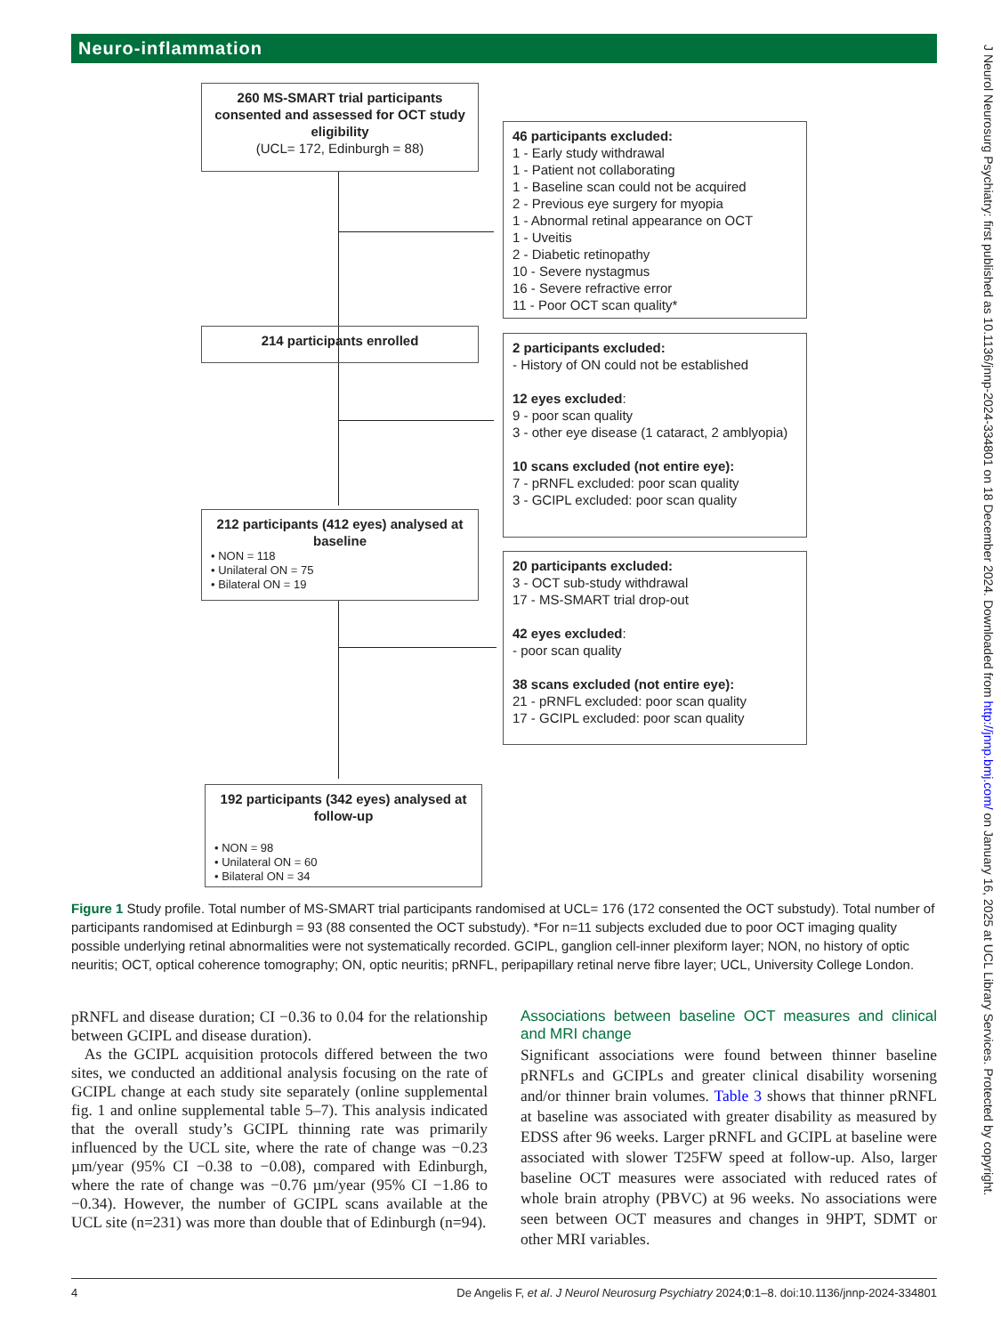Neuro-inflammation
J Neurol Neurosurg Psychiatry: first published as 10.1136/jnnp-2024-334801 on 18 December 2024. Downloaded from http://jnnp.bmj.com/ on January 16, 2025 at UCL Library Services. Protected by copyright.
260 MS-SMART trial participants consented and assessed for OCT study eligibility
(UCL= 172, Edinburgh = 88)
46 participants excluded:
1 - Early study withdrawal
1 - Patient not collaborating
1 - Baseline scan could not be acquired
2 - Previous eye surgery for myopia
1 - Abnormal retinal appearance on OCT
1 - Uveitis
2 - Diabetic retinopathy
10 - Severe nystagmus
16 - Severe refractive error
11 - Poor OCT scan quality*
214 participants enrolled
2 participants excluded:
- History of ON could not be established
12 eyes excluded:
9 - poor scan quality
3 - other eye disease (1 cataract, 2 amblyopia)
10 scans excluded (not entire eye):
7 - pRNFL excluded: poor scan quality
3 - GCIPL excluded: poor scan quality
212 participants (412 eyes) analysed at baseline
• NON = 118
• Unilateral ON = 75
• Bilateral ON = 19
20 participants excluded:
3 - OCT sub-study withdrawal
17 - MS-SMART trial drop-out
42 eyes excluded:
- poor scan quality
38 scans excluded (not entire eye):
21 - pRNFL excluded: poor scan quality
17 - GCIPL excluded: poor scan quality
192 participants (342 eyes) analysed at follow-up
• NON = 98
• Unilateral ON = 60
• Bilateral ON = 34
Figure 1 Study profile. Total number of MS-SMART trial participants randomised at UCL= 176 (172 consented the OCT substudy). Total number of participants randomised at Edinburgh = 93 (88 consented the OCT substudy). *For n=11 subjects excluded due to poor OCT imaging quality possible underlying retinal abnormalities were not systematically recorded. GCIPL, ganglion cell-inner plexiform layer; NON, no history of optic neuritis; OCT, optical coherence tomography; ON, optic neuritis; pRNFL, peripapillary retinal nerve fibre layer; UCL, University College London.
pRNFL and disease duration; CI −0.36 to 0.04 for the relationship between GCIPL and disease duration).
As the GCIPL acquisition protocols differed between the two sites, we conducted an additional analysis focusing on the rate of GCIPL change at each study site separately (online supplemental fig. 1 and online supplemental table 5–7). This analysis indicated that the overall study’s GCIPL thinning rate was primarily influenced by the UCL site, where the rate of change was −0.23 µm/year (95% CI −0.38 to −0.08), compared with Edinburgh, where the rate of change was −0.76 µm/year (95% CI −1.86 to −0.34). However, the number of GCIPL scans available at the UCL site (n=231) was more than double that of Edinburgh (n=94).
Associations between baseline OCT measures and clinical and MRI change
Significant associations were found between thinner baseline pRNFLs and GCIPLs and greater clinical disability worsening and/or thinner brain volumes. Table 3 shows that thinner pRNFL at baseline was associated with greater disability as measured by EDSS after 96 weeks. Larger pRNFL and GCIPL at baseline were associated with slower T25FW speed at follow-up. Also, larger baseline OCT measures were associated with reduced rates of whole brain atrophy (PBVC) at 96 weeks. No associations were seen between OCT measures and changes in 9HPT, SDMT or other MRI variables.
4 De Angelis F, et al. J Neurol Neurosurg Psychiatry 2024;0:1–8. doi:10.1136/jnnp-2024-334801